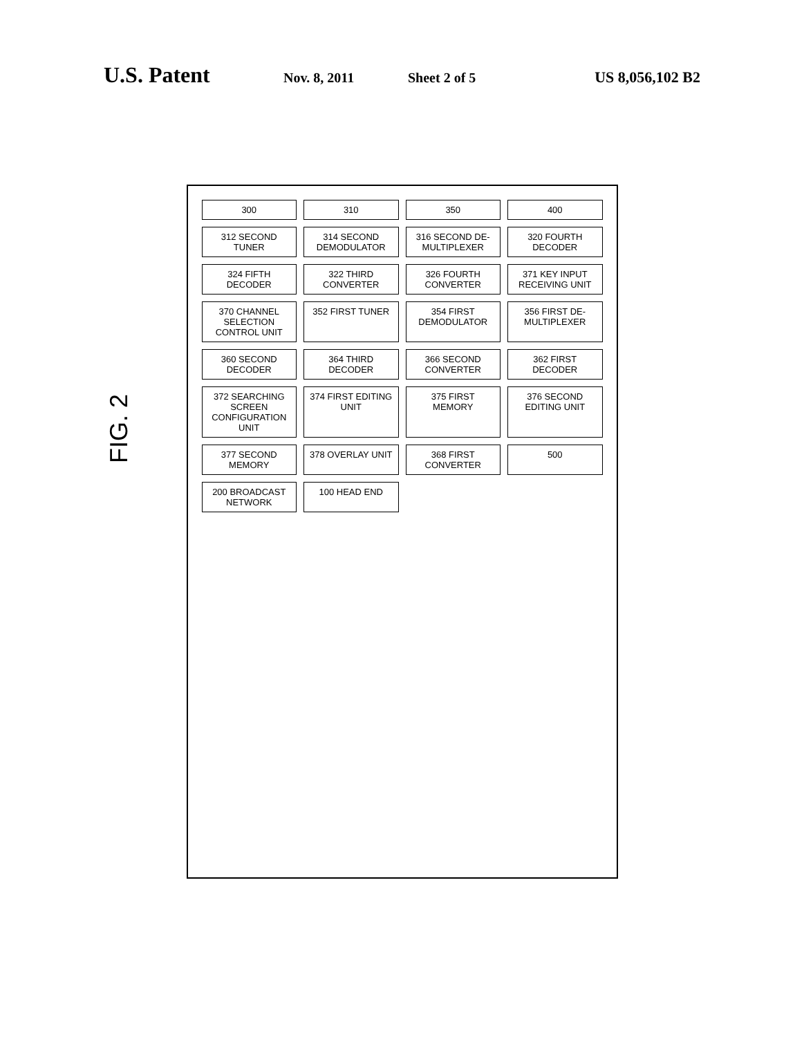U.S. Patent Nov. 8, 2011 Sheet 2 of 5 US 8,056,102 B2
FIG. 2
300
310
350
400
312 SECOND TUNER
314 SECOND DEMODULATOR
316 SECOND DE-MULTIPLEXER
320 FOURTH DECODER
324 FIFTH DECODER
322 THIRD CONVERTER
326 FOURTH CONVERTER
371 KEY INPUT RECEIVING UNIT
370 CHANNEL SELECTION CONTROL UNIT
352 FIRST TUNER
354 FIRST DEMODULATOR
356 FIRST DE-MULTIPLEXER
360 SECOND DECODER
364 THIRD DECODER
366 SECOND CONVERTER
362 FIRST DECODER
372 SEARCHING SCREEN CONFIGURATION UNIT
374 FIRST EDITING UNIT
375 FIRST MEMORY
376 SECOND EDITING UNIT
377 SECOND MEMORY
378 OVERLAY UNIT
368 FIRST CONVERTER
500
200 BROADCAST NETWORK
100 HEAD END